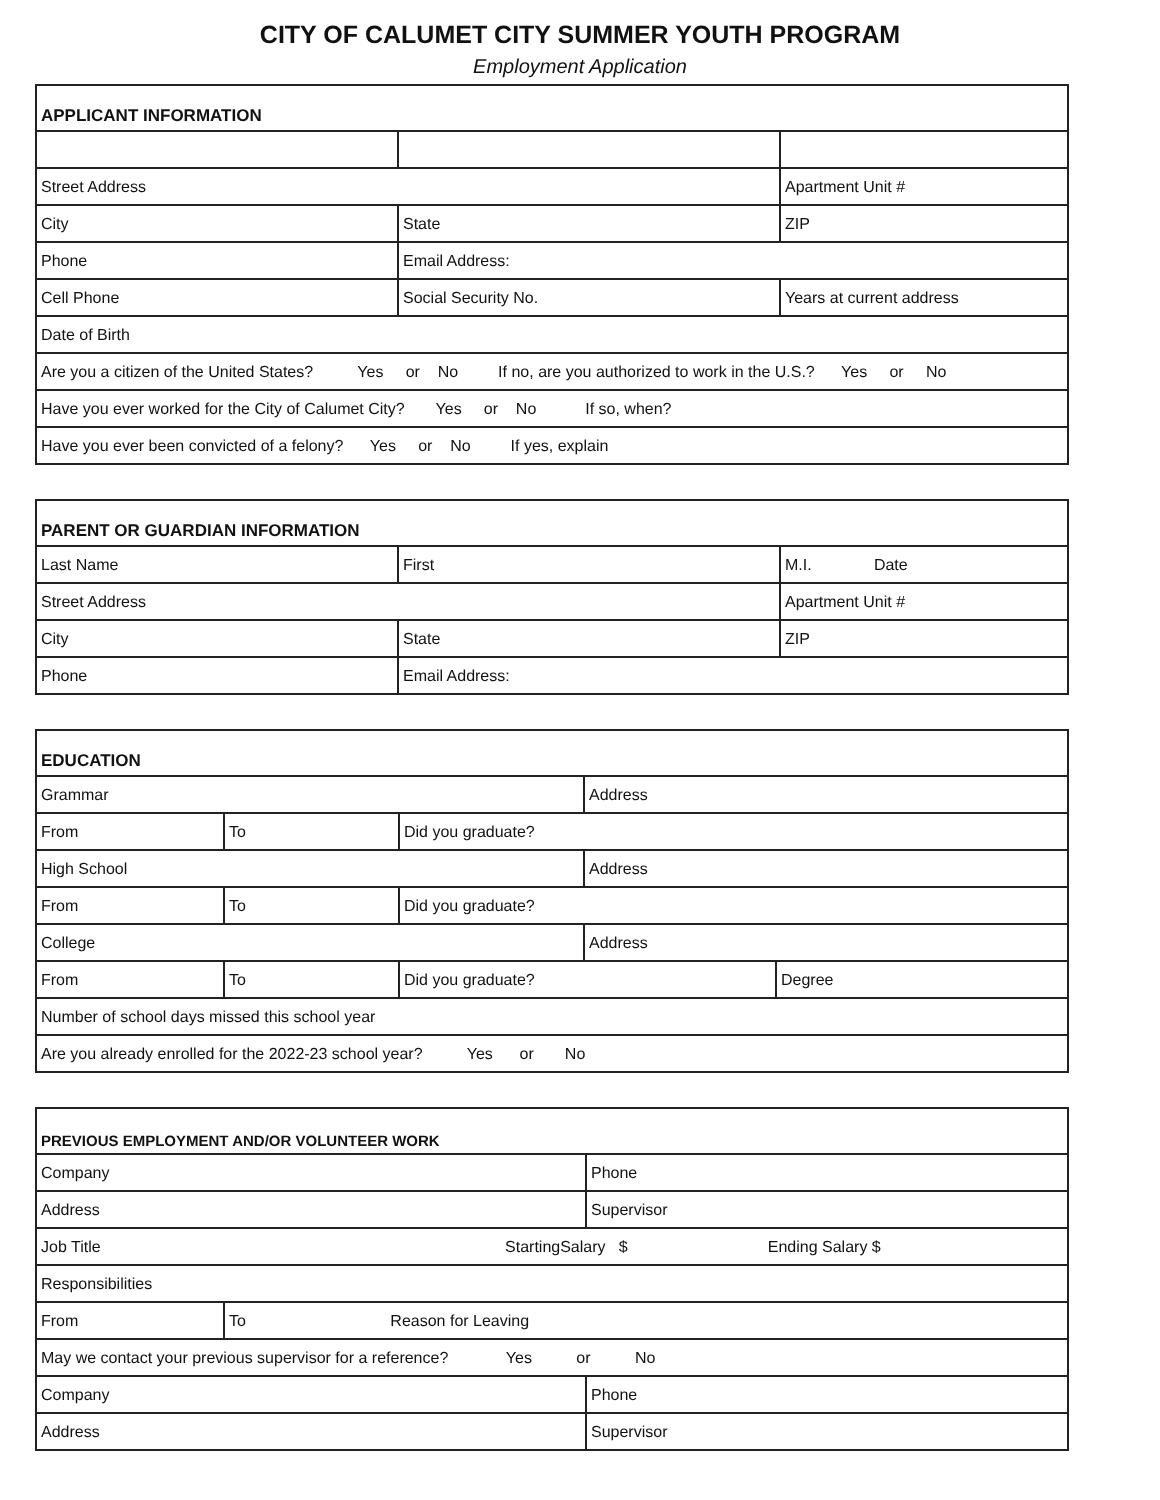CITY OF CALUMET CITY SUMMER YOUTH PROGRAM
Employment Application
| APPLICANT INFORMATION | | |
| --- | --- | --- |
| Street Address | | Apartment Unit # |
| City | State | ZIP |
| Phone | Email Address: | |
| Cell Phone | Social Security No. | Years at current address |
| Date of Birth | | |
| Are you a citizen of the United States? Yes or No If no, are you authorized to work in the U.S.? Yes or No | | |
| Have you ever worked for the City of Calumet City? Yes or No If so, when? | | |
| Have you ever been convicted of a felony? Yes or No If yes, explain | | |
| PARENT OR GUARDIAN INFORMATION | | |
| --- | --- | --- |
| Last Name | First | M.I. Date |
| Street Address | | Apartment Unit # |
| City | State | ZIP |
| Phone | Email Address: | |
| EDUCATION | | | | |
| --- | --- | --- | --- | --- |
| Grammar | | | Address | |
| From | To | Did you graduate? | | |
| High School | | | Address | |
| From | To | Did you graduate? | | |
| College | | | Address | |
| From | To | Did you graduate? | | Degree |
| Number of school days missed this school year | | | | |
| Are you already enrolled for the 2022-23 school year? Yes or No | | | | |
| PREVIOUS EMPLOYMENT AND/OR VOLUNTEER WORK | | |
| --- | --- | --- |
| Company | | Phone |
| Address | | Supervisor |
| Job Title StartingSalary $ Ending Salary $ | | |
| Responsibilities | | |
| From | To Reason for Leaving | |
| May we contact your previous supervisor for a reference? Yes or No | | |
| Company | | Phone |
| Address | | Supervisor |